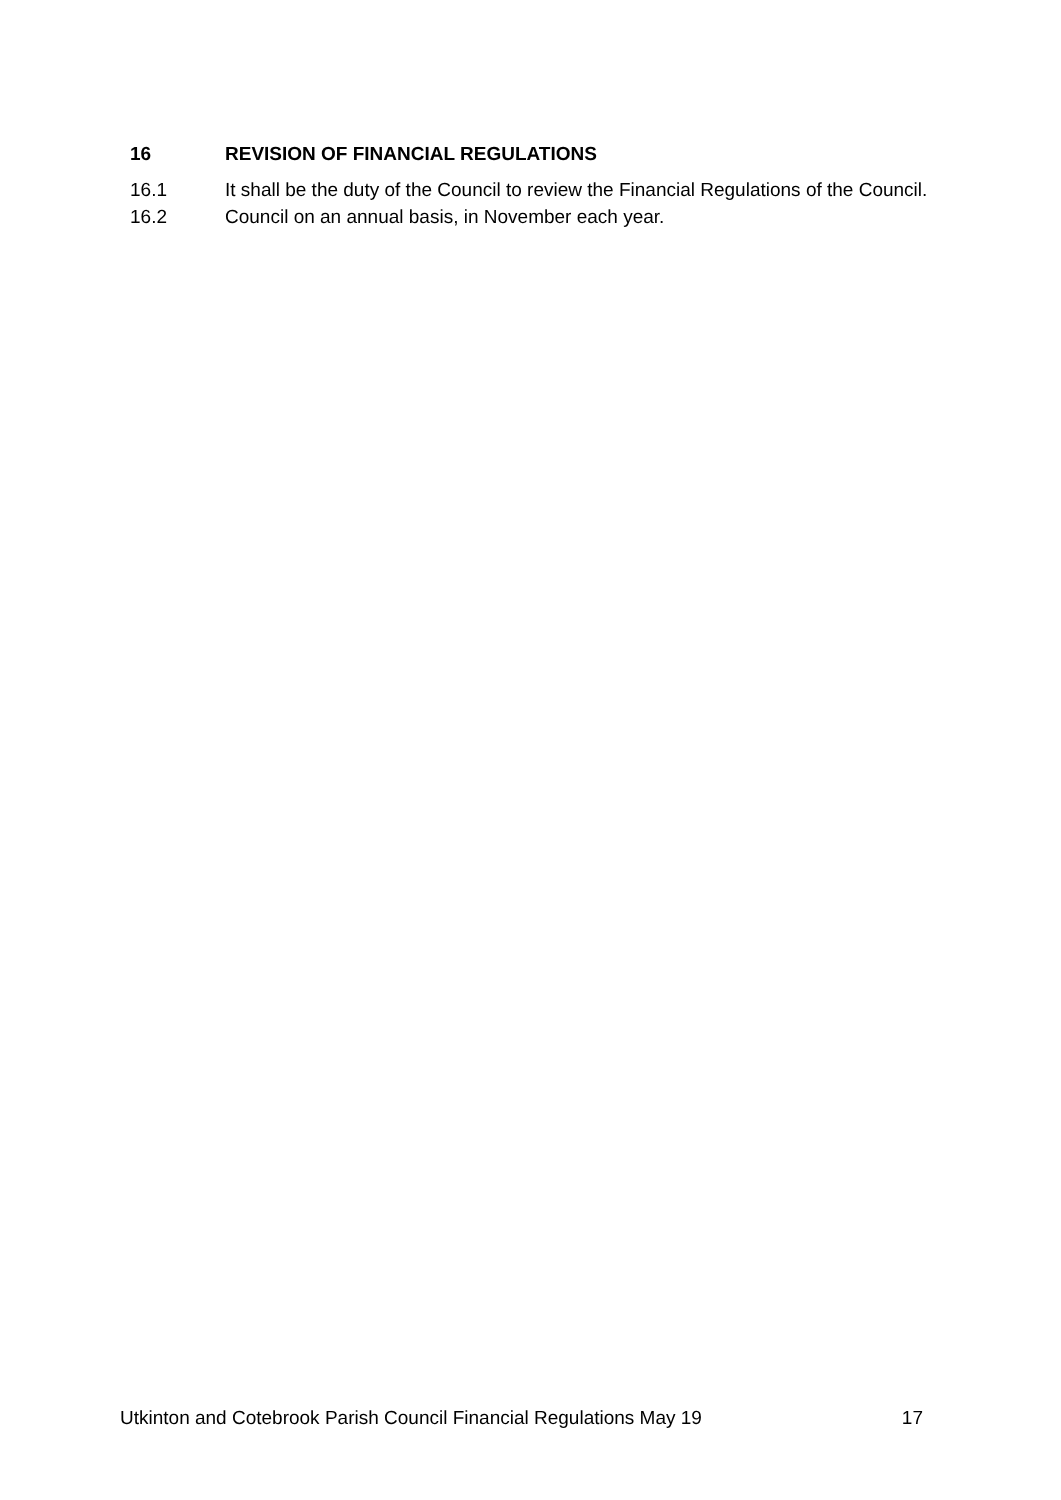16 REVISION OF FINANCIAL REGULATIONS
16.1 It shall be the duty of the Council to review the Financial Regulations of the Council.
16.2 Council on an annual basis, in November each year.
Utkinton and Cotebrook Parish Council Financial Regulations May 19 17